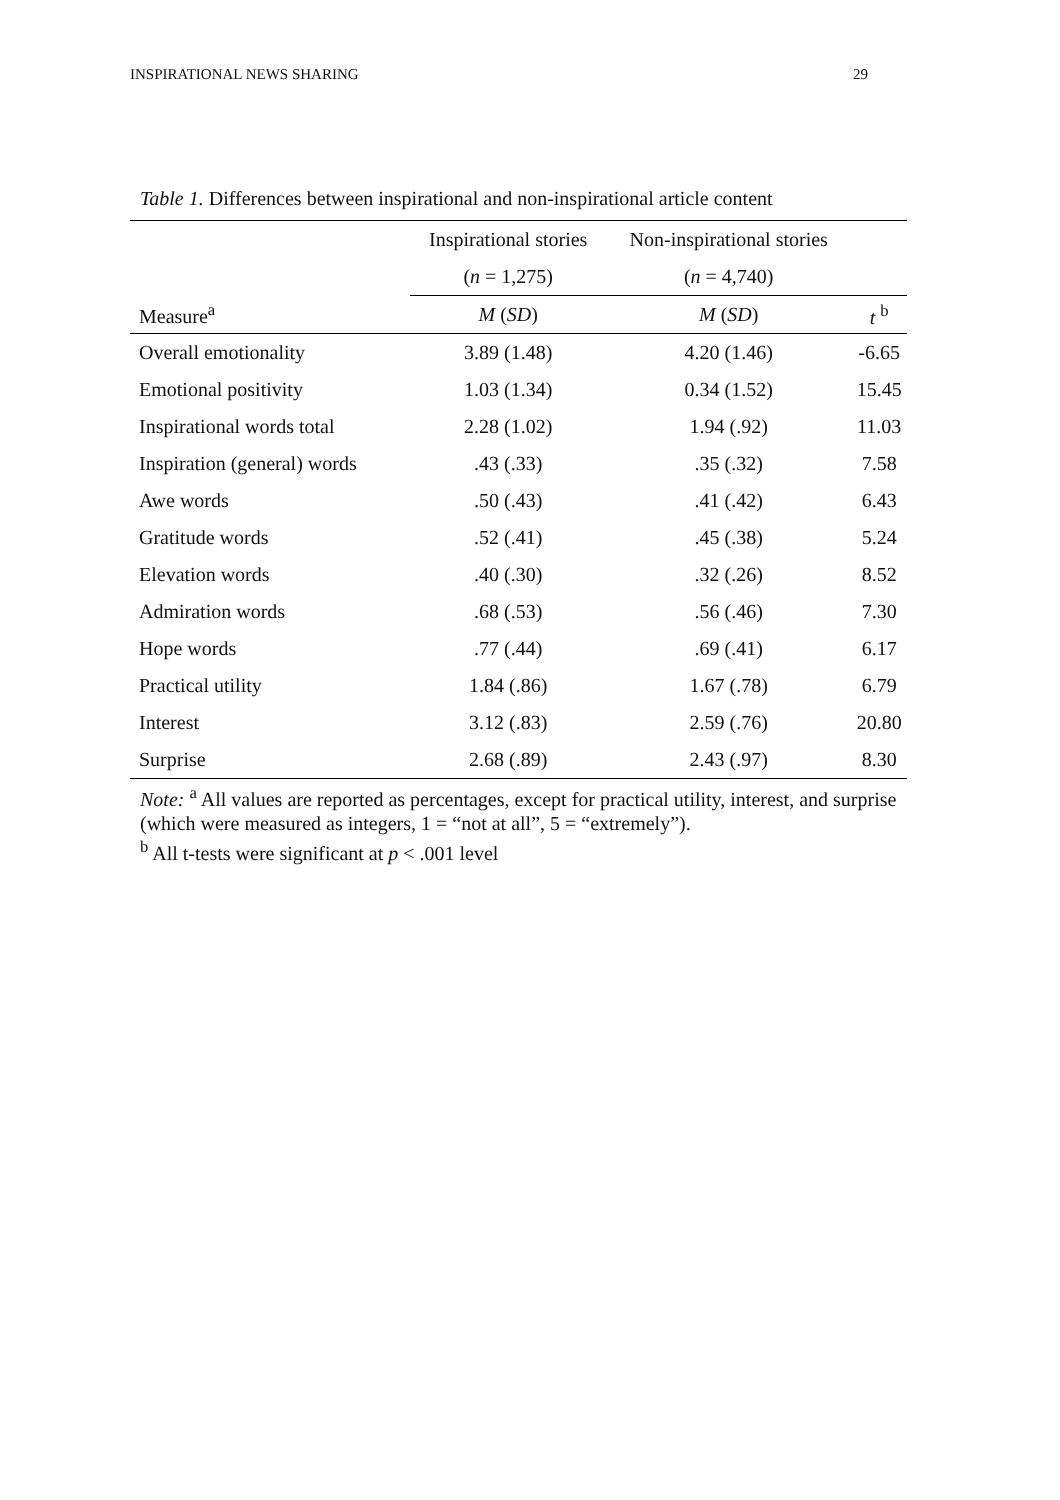INSPIRATIONAL NEWS SHARING 29
Table 1. Differences between inspirational and non-inspirational article content
| | Inspirational stories | Non-inspirational stories | |
| --- | --- | --- | --- |
| | ( n = 1,275) | ( n = 4,740) | |
| Measure<sup>a</sup> | M ( SD ) | M ( SD ) | t <sup>b</sup> |
| Overall emotionality | 3.89 (1.48) | 4.20 (1.46) | -6.65 |
| Emotional positivity | 1.03 (1.34) | 0.34 (1.52) | 15.45 |
| Inspirational words total | 2.28 (1.02) | 1.94 (.92) | 11.03 |
| Inspiration (general) words | .43 (.33) | .35 (.32) | 7.58 |
| Awe words | .50 (.43) | .41 (.42) | 6.43 |
| Gratitude words | .52 (.41) | .45 (.38) | 5.24 |
| Elevation words | .40 (.30) | .32 (.26) | 8.52 |
| Admiration words | .68 (.53) | .56 (.46) | 7.30 |
| Hope words | .77 (.44) | .69 (.41) | 6.17 |
| Practical utility | 1.84 (.86) | 1.67 (.78) | 6.79 |
| Interest | 3.12 (.83) | 2.59 (.76) | 20.80 |
| Surprise | 2.68 (.89) | 2.43 (.97) | 8.30 |
Note: <sup>a</sup> All values are reported as percentages, except for practical utility, interest, and surprise (which were measured as integers, 1 = “not at all”, 5 = “extremely”).
<sup>b</sup> All t-tests were significant at p < .001 level